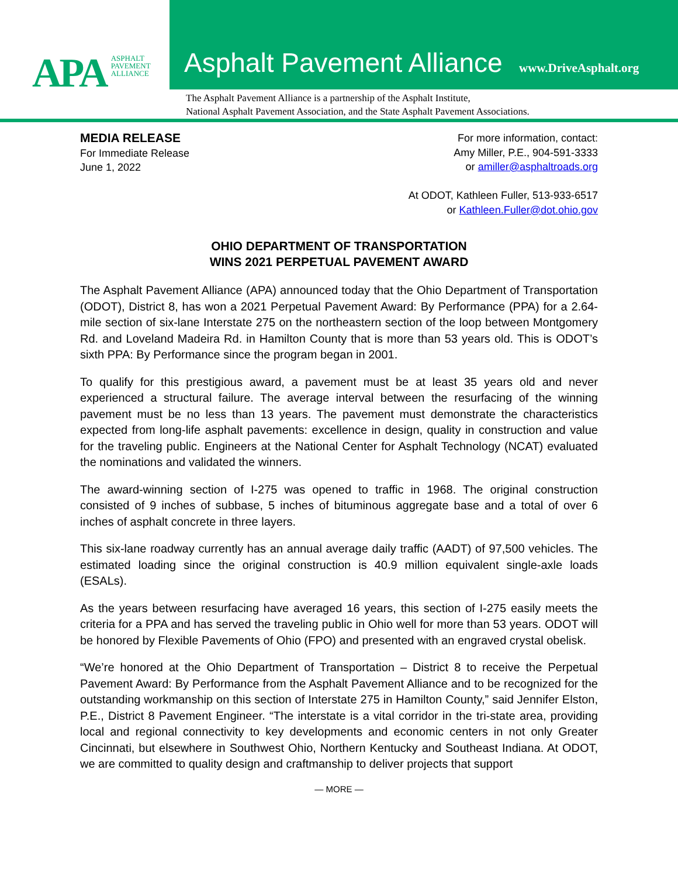APA ASPHALT
PAVEMENT
ALLIANCE
Asphalt Pavement Alliance www.DriveAsphalt.org
The Asphalt Pavement Alliance is a partnership of the Asphalt Institute,
National Asphalt Pavement Association, and the State Asphalt Pavement Associations.
MEDIA RELEASE
For Immediate Release
June 1, 2022
For more information, contact:
Amy Miller, P.E., 904-591-3333
or amiller@asphaltroads.org
At ODOT, Kathleen Fuller, 513-933-6517
or Kathleen.Fuller@dot.ohio.gov
OHIO DEPARTMENT OF TRANSPORTATION
WINS 2021 PERPETUAL PAVEMENT AWARD
The Asphalt Pavement Alliance (APA) announced today that the Ohio Department of Transportation (ODOT), District 8, has won a 2021 Perpetual Pavement Award: By Performance (PPA) for a 2.64-mile section of six-lane Interstate 275 on the northeastern section of the loop between Montgomery Rd. and Loveland Madeira Rd. in Hamilton County that is more than 53 years old. This is ODOT’s sixth PPA: By Performance since the program began in 2001.
To qualify for this prestigious award, a pavement must be at least 35 years old and never experienced a structural failure. The average interval between the resurfacing of the winning pavement must be no less than 13 years. The pavement must demonstrate the characteristics expected from long-life asphalt pavements: excellence in design, quality in construction and value for the traveling public. Engineers at the National Center for Asphalt Technology (NCAT) evaluated the nominations and validated the winners.
The award-winning section of I-275 was opened to traffic in 1968. The original construction consisted of 9 inches of subbase, 5 inches of bituminous aggregate base and a total of over 6 inches of asphalt concrete in three layers.
This six-lane roadway currently has an annual average daily traffic (AADT) of 97,500 vehicles. The estimated loading since the original construction is 40.9 million equivalent single-axle loads (ESALs).
As the years between resurfacing have averaged 16 years, this section of I-275 easily meets the criteria for a PPA and has served the traveling public in Ohio well for more than 53 years. ODOT will be honored by Flexible Pavements of Ohio (FPO) and presented with an engraved crystal obelisk.
“We’re honored at the Ohio Department of Transportation – District 8 to receive the Perpetual Pavement Award: By Performance from the Asphalt Pavement Alliance and to be recognized for the outstanding workmanship on this section of Interstate 275 in Hamilton County,” said Jennifer Elston, P.E., District 8 Pavement Engineer. “The interstate is a vital corridor in the tri-state area, providing local and regional connectivity to key developments and economic centers in not only Greater Cincinnati, but elsewhere in Southwest Ohio, Northern Kentucky and Southeast Indiana. At ODOT, we are committed to quality design and craftmanship to deliver projects that support
— MORE —